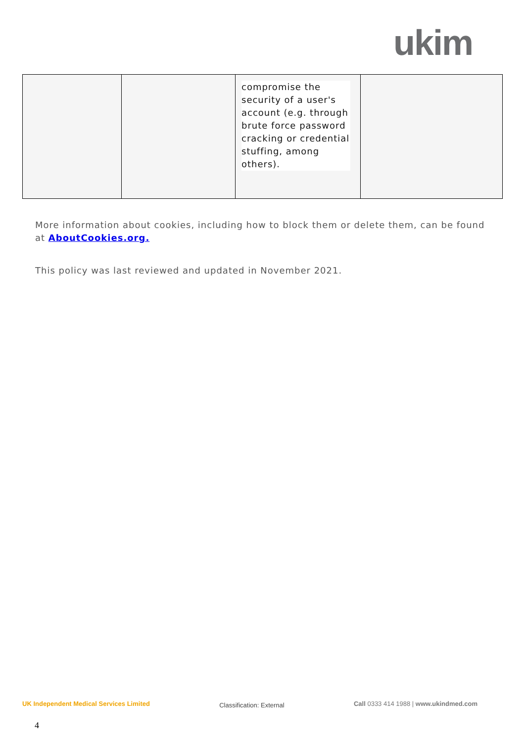ukim
| | | compromise the security of a user's account (e.g. through brute force password cracking or credential stuffing, among others). | |
More information about cookies, including how to block them or delete them, can be found at AboutCookies.org.
This policy was last reviewed and updated in November 2021.
UK Independent Medical Services Limited Classification: External Call 0333 414 1988 | www.ukindmed.com
4